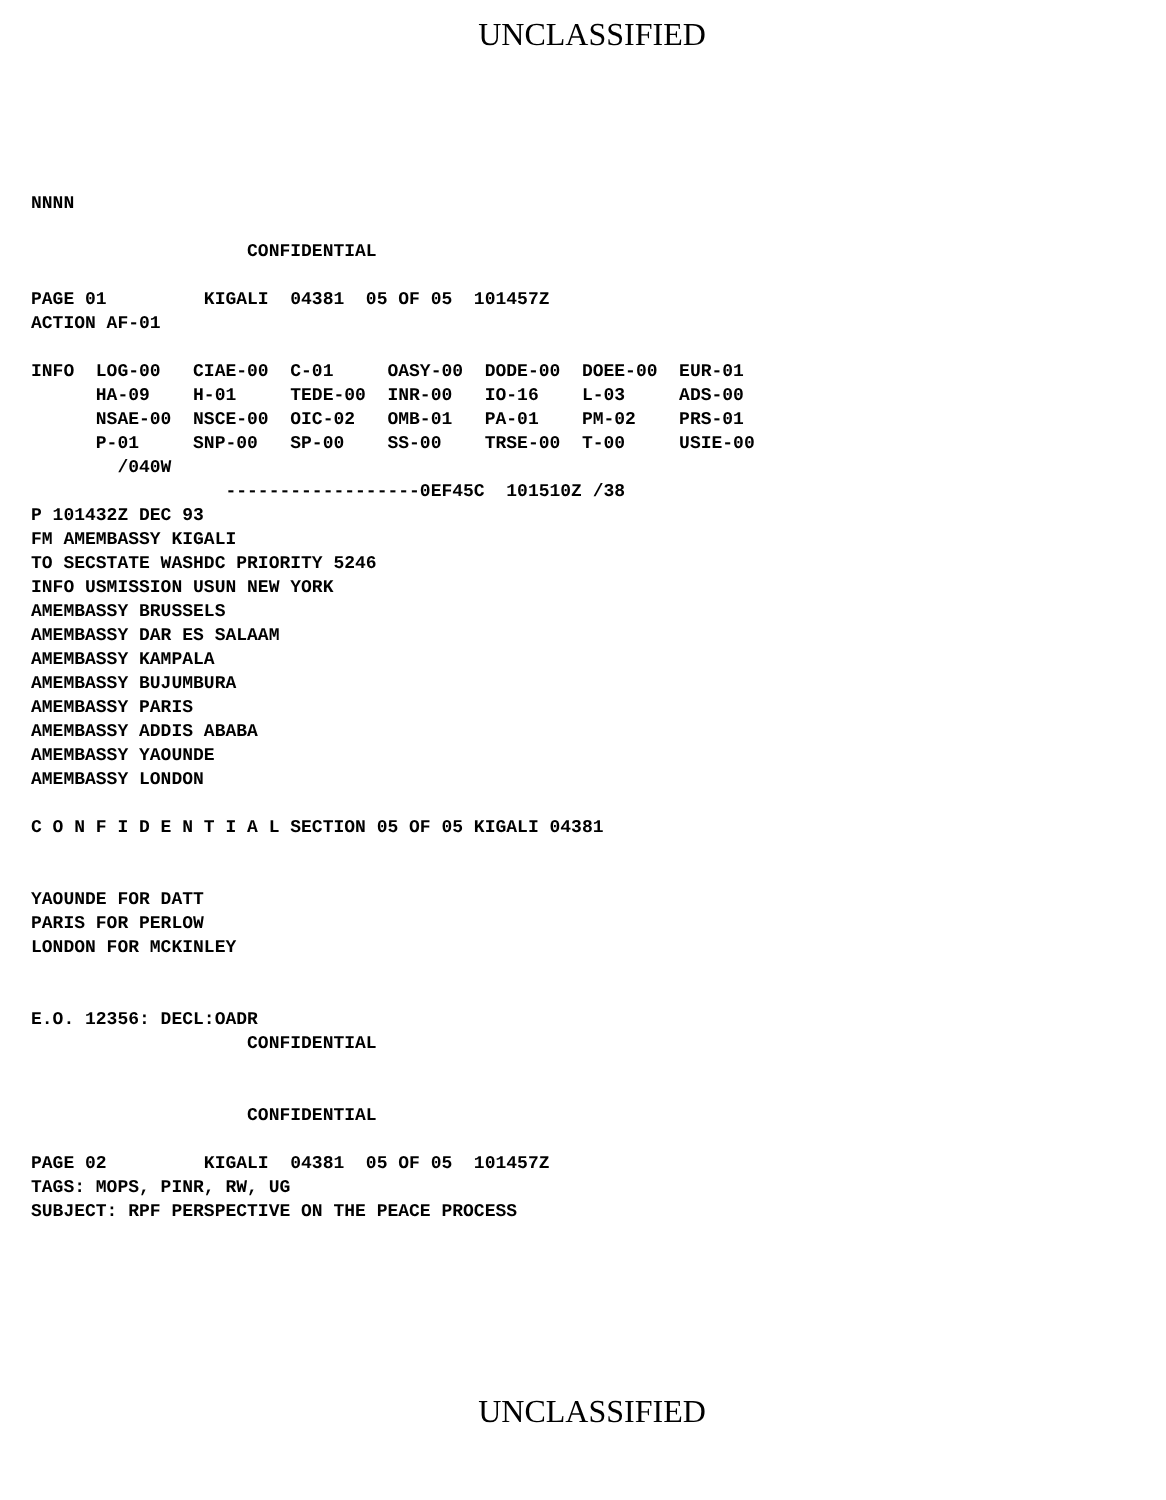UNCLASSIFIED
NNNN

                    CONFIDENTIAL

PAGE 01         KIGALI  04381  05 OF 05  101457Z
ACTION AF-01

INFO  LOG-00   CIAE-00  C-01     OASY-00  DODE-00  DOEE-00  EUR-01
      HA-09    H-01     TEDE-00  INR-00   IO-16    L-03     ADS-00
      NSAE-00  NSCE-00  OIC-02   OMB-01   PA-01    PM-02    PRS-01
      P-01     SNP-00   SP-00    SS-00    TRSE-00  T-00     USIE-00
        /040W
                  ------------------0EF45C  101510Z /38
P 101432Z DEC 93
FM AMEMBASSY KIGALI
TO SECSTATE WASHDC PRIORITY 5246
INFO USMISSION USUN NEW YORK
AMEMBASSY BRUSSELS
AMEMBASSY DAR ES SALAAM
AMEMBASSY KAMPALA
AMEMBASSY BUJUMBURA
AMEMBASSY PARIS
AMEMBASSY ADDIS ABABA
AMEMBASSY YAOUNDE
AMEMBASSY LONDON

C O N F I D E N T I A L SECTION 05 OF 05 KIGALI 04381


YAOUNDE FOR DATT
PARIS FOR PERLOW
LONDON FOR MCKINLEY


E.O. 12356: DECL:OADR
                    CONFIDENTIAL


                    CONFIDENTIAL

PAGE 02         KIGALI  04381  05 OF 05  101457Z
TAGS: MOPS, PINR, RW, UG
SUBJECT: RPF PERSPECTIVE ON THE PEACE PROCESS
UNCLASSIFIED